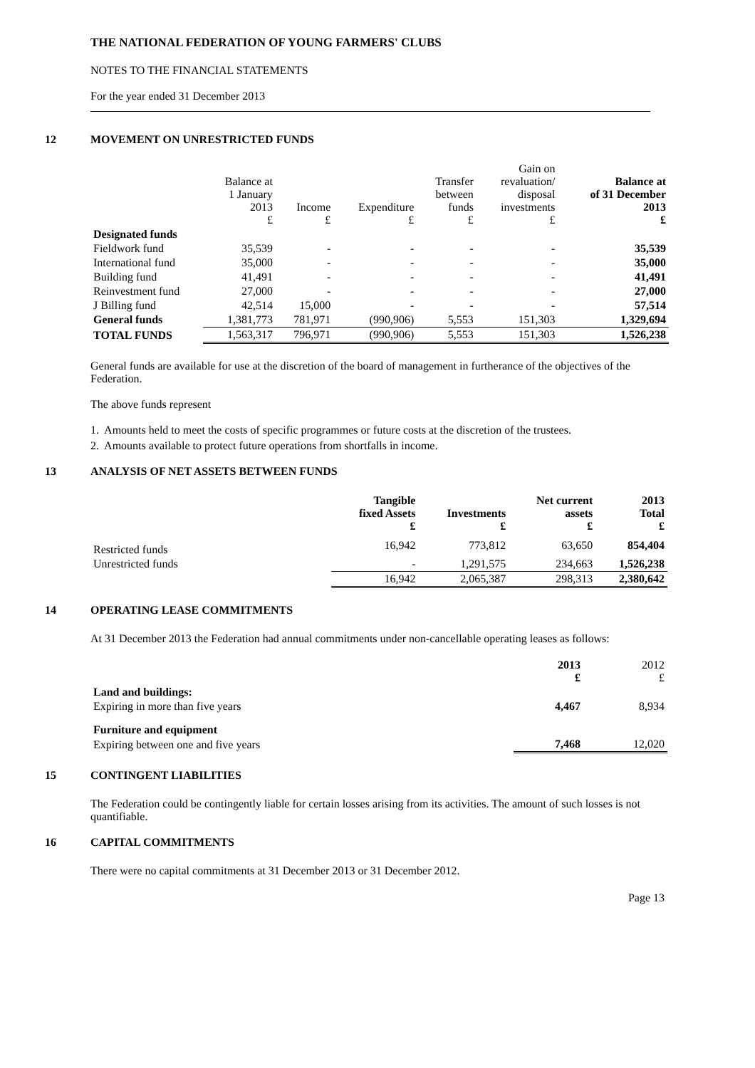THE NATIONAL FEDERATION OF YOUNG FARMERS' CLUBS
NOTES TO THE FINANCIAL STATEMENTS
For the year ended 31 December 2013
12 MOVEMENT ON UNRESTRICTED FUNDS
| | Balance at 1 January 2013 £ | Income £ | Expenditure £ | Transfer between funds £ | Gain on revaluation/ disposal investments £ | Balance at of 31 December 2013 £ |
| --- | --- | --- | --- | --- | --- | --- |
| Designated funds | | | | | | |
| Fieldwork fund | 35,539 | - | - | - | - | 35,539 |
| International fund | 35,000 | - | - | - | - | 35,000 |
| Building fund | 41,491 | - | - | - | - | 41,491 |
| Reinvestment fund | 27,000 | - | - | - | - | 27,000 |
| J Billing fund | 42,514 | 15,000 | - | - | - | 57,514 |
| General funds | 1,381,773 | 781,971 | (990,906) | 5,553 | 151,303 | 1,329,694 |
| TOTAL FUNDS | 1,563,317 | 796,971 | (990,906) | 5,553 | 151,303 | 1,526,238 |
General funds are available for use at the discretion of the board of management in furtherance of the objectives of the Federation.
The above funds represent
1. Amounts held to meet the costs of specific programmes or future costs at the discretion of the trustees.
2. Amounts available to protect future operations from shortfalls in income.
13 ANALYSIS OF NET ASSETS BETWEEN FUNDS
| | Tangible fixed Assets £ | Investments £ | Net current assets £ | 2013 Total £ |
| --- | --- | --- | --- | --- |
| Restricted funds | 16,942 | 773,812 | 63,650 | 854,404 |
| Unrestricted funds | - | 1,291,575 | 234,663 | 1,526,238 |
| | 16,942 | 2,065,387 | 298,313 | 2,380,642 |
14 OPERATING LEASE COMMITMENTS
At 31 December 2013 the Federation had annual commitments under non-cancellable operating leases as follows:
| | 2013 £ | 2012 £ |
| --- | --- | --- |
| Land and buildings: | | |
| Expiring in more than five years | 4,467 | 8,934 |
| Furniture and equipment | | |
| Expiring between one and five years | 7,468 | 12,020 |
15 CONTINGENT LIABILITIES
The Federation could be contingently liable for certain losses arising from its activities. The amount of such losses is not quantifiable.
16 CAPITAL COMMITMENTS
There were no capital commitments at 31 December 2013 or 31 December 2012.
Page 13